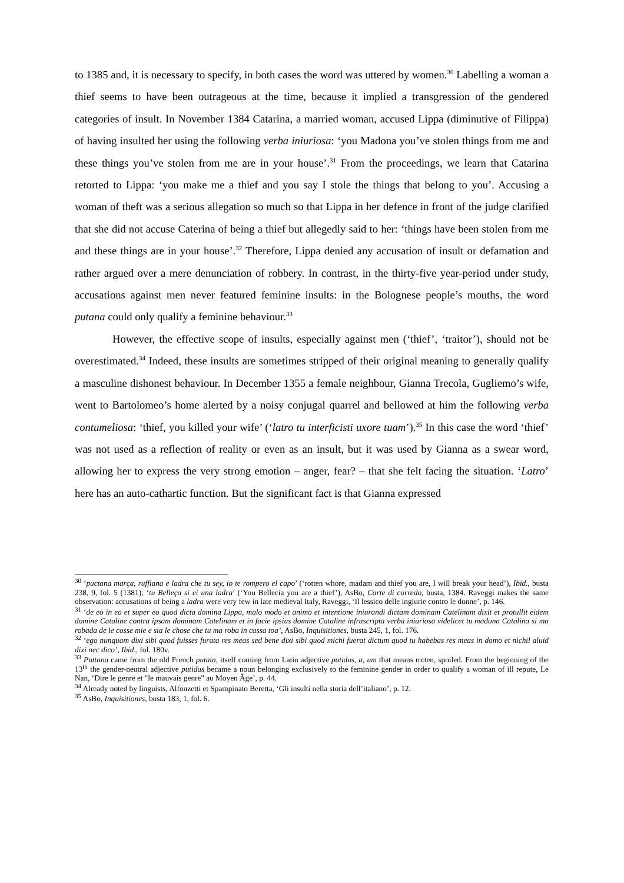to 1385 and, it is necessary to specify, in both cases the word was uttered by women.<sup>30</sup> Labelling a woman a thief seems to have been outrageous at the time, because it implied a transgression of the gendered categories of insult. In November 1384 Catarina, a married woman, accused Lippa (diminutive of Filippa) of having insulted her using the following verba iniuriosa: ‘you Madona you’ve stolen things from me and these things you’ve stolen from me are in your house’.<sup>31</sup> From the proceedings, we learn that Catarina retorted to Lippa: ‘you make me a thief and you say I stole the things that belong to you’. Accusing a woman of theft was a serious allegation so much so that Lippa in her defence in front of the judge clarified that she did not accuse Caterina of being a thief but allegedly said to her: ‘things have been stolen from me and these things are in your house’.<sup>32</sup> Therefore, Lippa denied any accusation of insult or defamation and rather argued over a mere denunciation of robbery. In contrast, in the thirty-five year-period under study, accusations against men never featured feminine insults: in the Bolognese people’s mouths, the word putana could only qualify a feminine behaviour.<sup>33</sup>
However, the effective scope of insults, especially against men (‘thief’, ‘traitor’), should not be overestimated.<sup>34</sup> Indeed, these insults are sometimes stripped of their original meaning to generally qualify a masculine dishonest behaviour. In December 1355 a female neighbour, Gianna Trecola, Gugliemo’s wife, went to Bartolomeo’s home alerted by a noisy conjugal quarrel and bellowed at him the following verba contumeliosa: ‘thief, you killed your wife’ (‘latro tu interficisti uxore tuam’).<sup>35</sup> In this case the word ‘thief’ was not used as a reflection of reality or even as an insult, but it was used by Gianna as a swear word, allowing her to express the very strong emotion – anger, fear? – that she felt facing the situation. ‘Latro’ here has an auto-cathartic function. But the significant fact is that Gianna expressed
<sup>30</sup> ‘puctana marça, ruffiana e ladra che tu sey, io te rompero el capo’ (‘rotten whore, madam and thief you are, I will break your head’), Ibid., busta 238, 9, fol. 5 (1381); ‘tu Belleça si ei una ladra’ (‘You Bellecia you are a thief’), AsBo, Carte di corredo, busta, 1384. Raveggi makes the same observation: accusations of being a ladra were very few in late medieval Italy, Raveggi, ‘Il lessico delle ingiurie contro le donne’, p. 146.
<sup>31</sup> ‘de eo in eo et super eo quod dicta domina Lippa, malo modo et animo et intentione iniurandi dictam dominam Catelinam dixit et protullit eidem domine Cataline contra ipsam dominam Catelinam et in facie ipsius domine Cataline infrascripta verba iniuriosa videlicet tu madona Catalina si ma robada de le cosse mie e sia le chose che tu ma roba in cassa toa’, AsBo, Inquisitiones, busta 245, 1, fol. 176.
<sup>32</sup> ‘ego nunquam dixi sibi quod fuisses furata res meas sed bene dixi sibi quod michi fuerat dictum quod tu habebas res meas in domo et nichil aluid dixi nec dico’, Ibid., fol. 180v.
<sup>33</sup> Puttana came from the old French putain, itself coming from Latin adjective putidus, a, um that means rotten, spoiled. From the beginning of the 13<sup>th</sup> the gender-neutral adjective putidus became a noun belonging exclusively to the feminine gender in order to qualify a woman of ill repute, Le Nan, ‘Dire le genre et "le mauvais genre" au Moyen Âge’, p. 44.
<sup>34</sup> Already noted by linguists, Alfonzetti et Spampinato Beretta, ‘Gli insulti nella storia dell’italiano’, p. 12.
<sup>35</sup> AsBo, Inquisitiones, busta 183, 1, fol. 6.